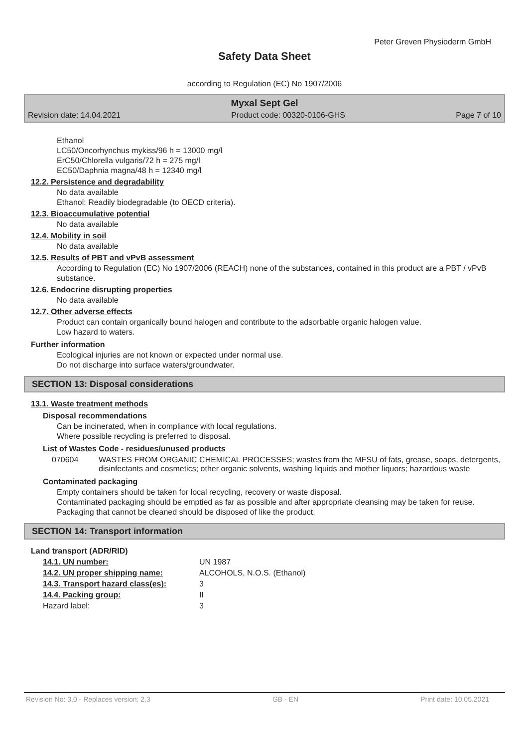Peter Greven Physioderm GmbH
Safety Data Sheet
according to Regulation (EC) No 1907/2006
Myxal Sept Gel
Revision date: 14.04.2021 Product code: 00320-0106-GHS Page 7 of 10
Ethanol
LC50/Oncorhynchus mykiss/96 h = 13000 mg/l
ErC50/Chlorella vulgaris/72 h = 275 mg/l
EC50/Daphnia magna/48 h = 12340 mg/l
12.2. Persistence and degradability
No data available
Ethanol: Readily biodegradable (to OECD criteria).
12.3. Bioaccumulative potential
No data available
12.4. Mobility in soil
No data available
12.5. Results of PBT and vPvB assessment
According to Regulation (EC) No 1907/2006 (REACH) none of the substances, contained in this product are a PBT / vPvB substance.
12.6. Endocrine disrupting properties
No data available
12.7. Other adverse effects
Product can contain organically bound halogen and contribute to the adsorbable organic halogen value.
Low hazard to waters.
Further information
Ecological injuries are not known or expected under normal use.
Do not discharge into surface waters/groundwater.
SECTION 13: Disposal considerations
13.1. Waste treatment methods
Disposal recommendations
Can be incinerated, when in compliance with local regulations.
Where possible recycling is preferred to disposal.
List of Wastes Code - residues/unused products
| 070604 | WASTES FROM ORGANIC CHEMICAL PROCESSES; wastes from the MFSU of fats, grease, soaps, detergents, disinfectants and cosmetics; other organic solvents, washing liquids and mother liquors; hazardous waste |
Contaminated packaging
Empty containers should be taken for local recycling, recovery or waste disposal.
Contaminated packaging should be emptied as far as possible and after appropriate cleansing may be taken for reuse.
Packaging that cannot be cleaned should be disposed of like the product.
SECTION 14: Transport information
Land transport (ADR/RID)
| 14.1. UN number: | UN 1987 |
| 14.2. UN proper shipping name: | ALCOHOLS, N.O.S. (Ethanol) |
| 14.3. Transport hazard class(es): | 3 |
| 14.4. Packing group: | II |
| Hazard label: | 3 |
Revision No: 3,0 - Replaces version: 2,3 GB - EN Print date: 10.05.2021